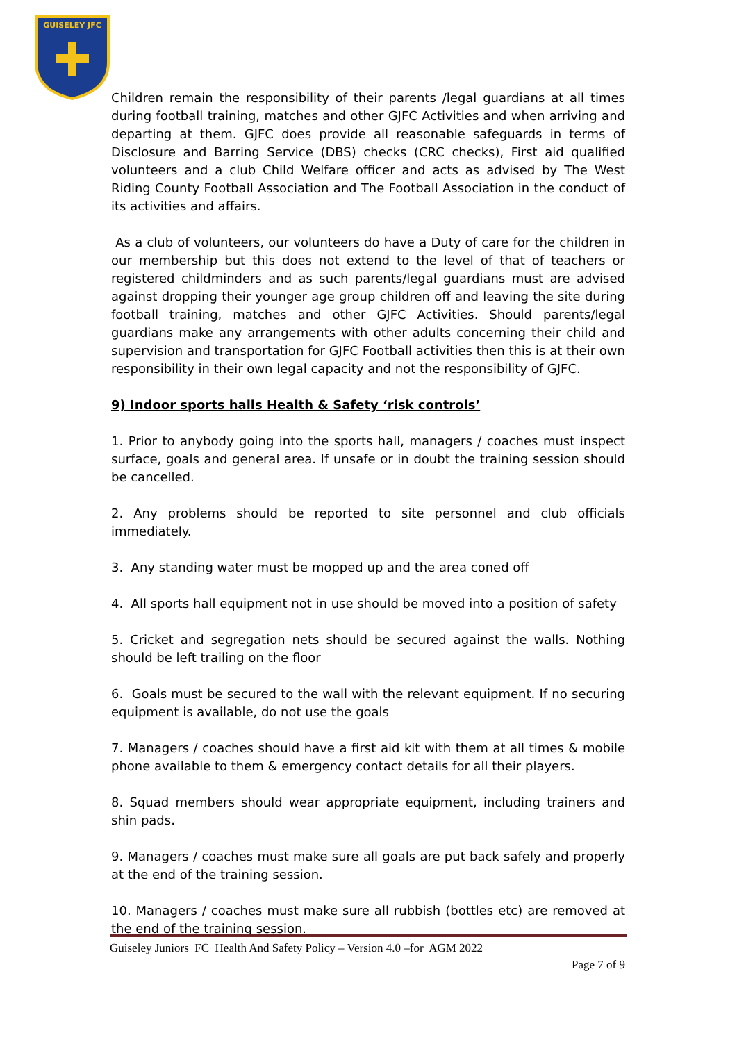GUISELEY JFC
Children remain the responsibility of their parents /legal guardians at all times during football training, matches and other GJFC Activities and when arriving and departing at them. GJFC does provide all reasonable safeguards in terms of Disclosure and Barring Service (DBS) checks (CRC checks), First aid qualified volunteers and a club Child Welfare officer and acts as advised by The West Riding County Football Association and The Football Association in the conduct of its activities and affairs.
As a club of volunteers, our volunteers do have a Duty of care for the children in our membership but this does not extend to the level of that of teachers or registered childminders and as such parents/legal guardians must are advised against dropping their younger age group children off and leaving the site during football training, matches and other GJFC Activities. Should parents/legal guardians make any arrangements with other adults concerning their child and supervision and transportation for GJFC Football activities then this is at their own responsibility in their own legal capacity and not the responsibility of GJFC.
9) Indoor sports halls Health & Safety ‘risk controls’
1. Prior to anybody going into the sports hall, managers / coaches must inspect surface, goals and general area. If unsafe or in doubt the training session should be cancelled.
2. Any problems should be reported to site personnel and club officials immediately.
3. Any standing water must be mopped up and the area coned off
4. All sports hall equipment not in use should be moved into a position of safety
5. Cricket and segregation nets should be secured against the walls. Nothing should be left trailing on the floor
6. Goals must be secured to the wall with the relevant equipment. If no securing equipment is available, do not use the goals
7. Managers / coaches should have a first aid kit with them at all times & mobile phone available to them & emergency contact details for all their players.
8. Squad members should wear appropriate equipment, including trainers and shin pads.
9. Managers / coaches must make sure all goals are put back safely and properly at the end of the training session.
10. Managers / coaches must make sure all rubbish (bottles etc) are removed at the end of the training session.
Guiseley Juniors FC Health And Safety Policy – Version 4.0 –for AGM 2022
Page 7 of 9